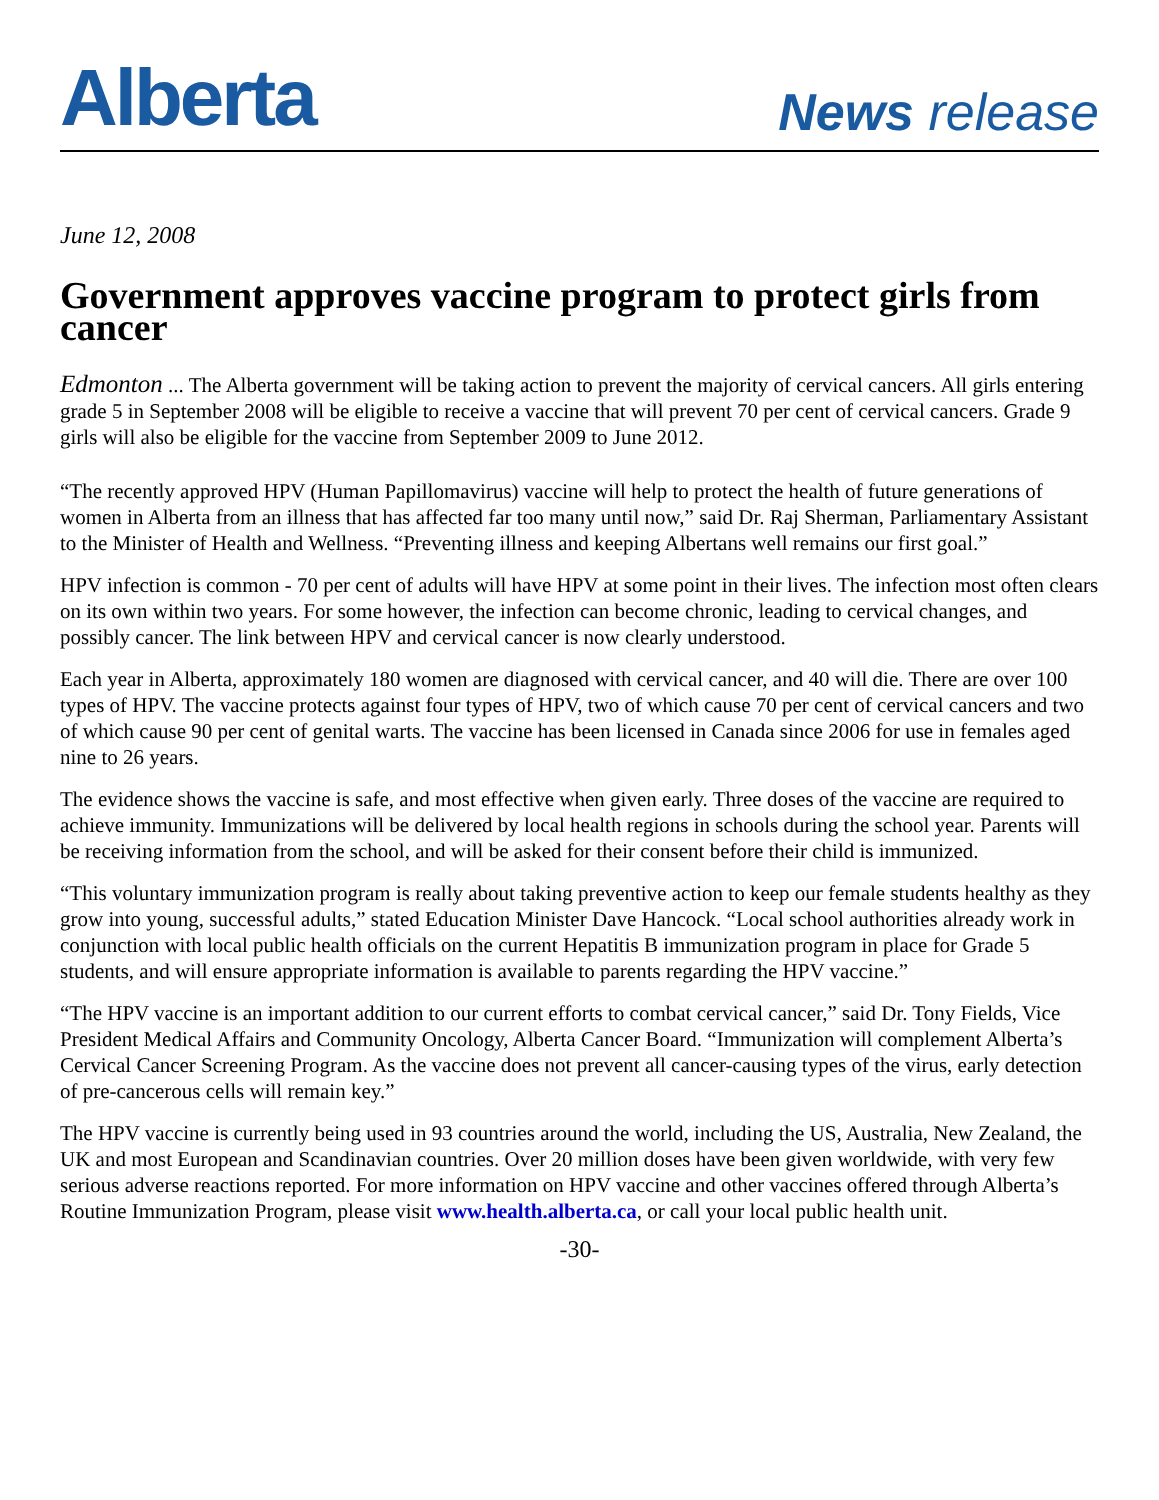Alberta
News release
June 12, 2008
Government approves vaccine program to protect girls from cancer
Edmonton ... The Alberta government will be taking action to prevent the majority of cervical cancers. All girls entering grade 5 in September 2008 will be eligible to receive a vaccine that will prevent 70 per cent of cervical cancers. Grade 9 girls will also be eligible for the vaccine from September 2009 to June 2012.
“The recently approved HPV (Human Papillomavirus) vaccine will help to protect the health of future generations of women in Alberta from an illness that has affected far too many until now,” said Dr. Raj Sherman, Parliamentary Assistant to the Minister of Health and Wellness. “Preventing illness and keeping Albertans well remains our first goal.”
HPV infection is common - 70 per cent of adults will have HPV at some point in their lives. The infection most often clears on its own within two years. For some however, the infection can become chronic, leading to cervical changes, and possibly cancer. The link between HPV and cervical cancer is now clearly understood.
Each year in Alberta, approximately 180 women are diagnosed with cervical cancer, and 40 will die. There are over 100 types of HPV. The vaccine protects against four types of HPV, two of which cause 70 per cent of cervical cancers and two of which cause 90 per cent of genital warts. The vaccine has been licensed in Canada since 2006 for use in females aged nine to 26 years.
The evidence shows the vaccine is safe, and most effective when given early. Three doses of the vaccine are required to achieve immunity. Immunizations will be delivered by local health regions in schools during the school year. Parents will be receiving information from the school, and will be asked for their consent before their child is immunized.
“This voluntary immunization program is really about taking preventive action to keep our female students healthy as they grow into young, successful adults,” stated Education Minister Dave Hancock. “Local school authorities already work in conjunction with local public health officials on the current Hepatitis B immunization program in place for Grade 5 students, and will ensure appropriate information is available to parents regarding the HPV vaccine.”
“The HPV vaccine is an important addition to our current efforts to combat cervical cancer,” said Dr. Tony Fields, Vice President Medical Affairs and Community Oncology, Alberta Cancer Board. “Immunization will complement Alberta’s Cervical Cancer Screening Program. As the vaccine does not prevent all cancer-causing types of the virus, early detection of pre-cancerous cells will remain key.”
The HPV vaccine is currently being used in 93 countries around the world, including the US, Australia, New Zealand, the UK and most European and Scandinavian countries. Over 20 million doses have been given worldwide, with very few serious adverse reactions reported. For more information on HPV vaccine and other vaccines offered through Alberta’s Routine Immunization Program, please visit www.health.alberta.ca, or call your local public health unit.
-30-